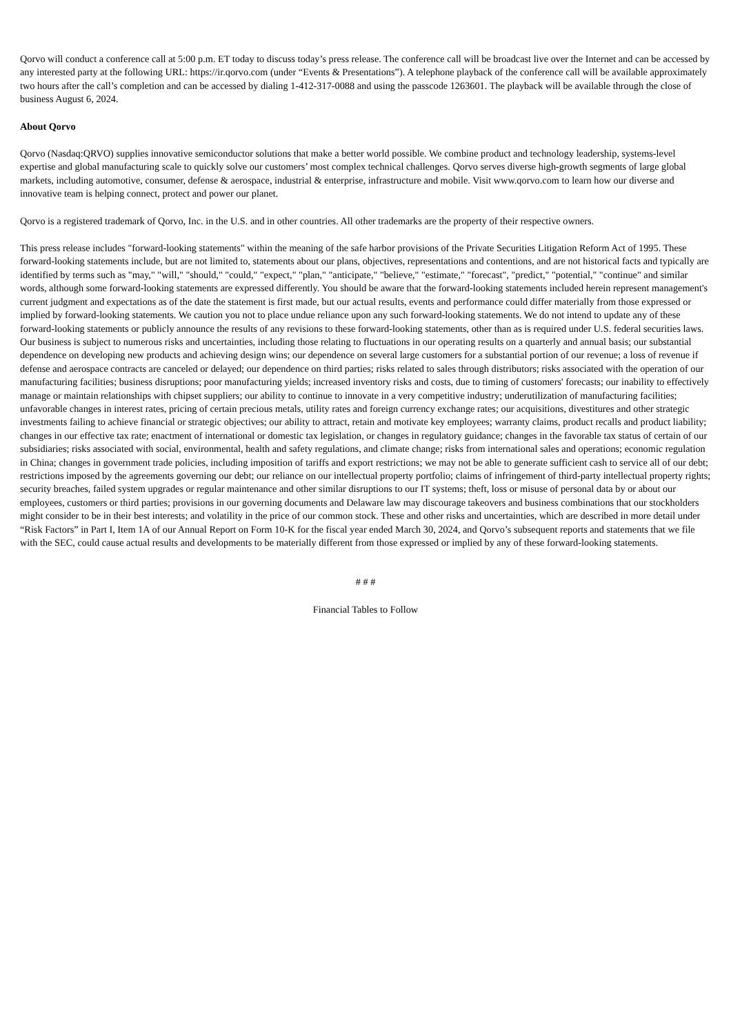Qorvo will conduct a conference call at 5:00 p.m. ET today to discuss today’s press release. The conference call will be broadcast live over the Internet and can be accessed by any interested party at the following URL: https://ir.qorvo.com (under “Events & Presentations”). A telephone playback of the conference call will be available approximately two hours after the call’s completion and can be accessed by dialing 1-412-317-0088 and using the passcode 1263601. The playback will be available through the close of business August 6, 2024.
About Qorvo
Qorvo (Nasdaq:QRVO) supplies innovative semiconductor solutions that make a better world possible. We combine product and technology leadership, systems-level expertise and global manufacturing scale to quickly solve our customers’ most complex technical challenges. Qorvo serves diverse high-growth segments of large global markets, including automotive, consumer, defense & aerospace, industrial & enterprise, infrastructure and mobile. Visit www.qorvo.com to learn how our diverse and innovative team is helping connect, protect and power our planet.
Qorvo is a registered trademark of Qorvo, Inc. in the U.S. and in other countries. All other trademarks are the property of their respective owners.
This press release includes "forward-looking statements" within the meaning of the safe harbor provisions of the Private Securities Litigation Reform Act of 1995. These forward-looking statements include, but are not limited to, statements about our plans, objectives, representations and contentions, and are not historical facts and typically are identified by terms such as "may," "will," "should," "could," "expect," "plan," "anticipate," "believe," "estimate," "forecast", "predict," "potential," "continue" and similar words, although some forward-looking statements are expressed differently. You should be aware that the forward-looking statements included herein represent management's current judgment and expectations as of the date the statement is first made, but our actual results, events and performance could differ materially from those expressed or implied by forward-looking statements. We caution you not to place undue reliance upon any such forward-looking statements. We do not intend to update any of these forward-looking statements or publicly announce the results of any revisions to these forward-looking statements, other than as is required under U.S. federal securities laws. Our business is subject to numerous risks and uncertainties, including those relating to fluctuations in our operating results on a quarterly and annual basis; our substantial dependence on developing new products and achieving design wins; our dependence on several large customers for a substantial portion of our revenue; a loss of revenue if defense and aerospace contracts are canceled or delayed; our dependence on third parties; risks related to sales through distributors; risks associated with the operation of our manufacturing facilities; business disruptions; poor manufacturing yields; increased inventory risks and costs, due to timing of customers' forecasts; our inability to effectively manage or maintain relationships with chipset suppliers; our ability to continue to innovate in a very competitive industry; underutilization of manufacturing facilities; unfavorable changes in interest rates, pricing of certain precious metals, utility rates and foreign currency exchange rates; our acquisitions, divestitures and other strategic investments failing to achieve financial or strategic objectives; our ability to attract, retain and motivate key employees; warranty claims, product recalls and product liability; changes in our effective tax rate; enactment of international or domestic tax legislation, or changes in regulatory guidance; changes in the favorable tax status of certain of our subsidiaries; risks associated with social, environmental, health and safety regulations, and climate change; risks from international sales and operations; economic regulation in China; changes in government trade policies, including imposition of tariffs and export restrictions; we may not be able to generate sufficient cash to service all of our debt; restrictions imposed by the agreements governing our debt; our reliance on our intellectual property portfolio; claims of infringement of third-party intellectual property rights; security breaches, failed system upgrades or regular maintenance and other similar disruptions to our IT systems; theft, loss or misuse of personal data by or about our employees, customers or third parties; provisions in our governing documents and Delaware law may discourage takeovers and business combinations that our stockholders might consider to be in their best interests; and volatility in the price of our common stock. These and other risks and uncertainties, which are described in more detail under “Risk Factors” in Part I, Item 1A of our Annual Report on Form 10-K for the fiscal year ended March 30, 2024, and Qorvo’s subsequent reports and statements that we file with the SEC, could cause actual results and developments to be materially different from those expressed or implied by any of these forward-looking statements.
# # #
Financial Tables to Follow